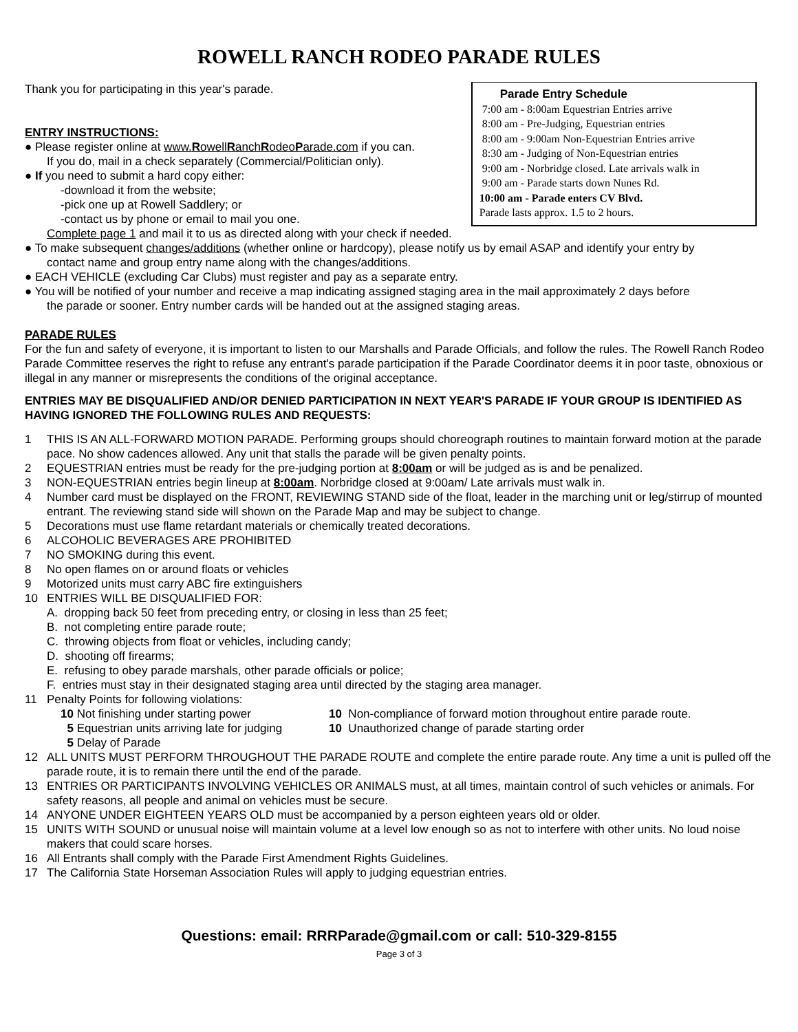ROWELL RANCH RODEO PARADE RULES
Thank you for participating in this year's parade.
ENTRY INSTRUCTIONS:
● Please register online at www.RowellRanchRodeoParade.com if you can.
If you do, mail in a check separately (Commercial/Politician only).
● If you need to submit a hard copy either:
-download it from the website;
-pick one up at Rowell Saddlery; or
-contact us by phone or email to mail you one.
Parade Entry Schedule
7:00 am - 8:00am Equestrian Entries arrive
8:00 am - Pre-Judging, Equestrian entries
8:00 am - 9:00am Non-Equestrian Entries arrive
8:30 am - Judging of Non-Equestrian entries
9:00 am - Norbridge closed. Late arrivals walk in
9:00 am - Parade starts down Nunes Rd.
10:00 am - Parade enters CV Blvd.
Parade lasts approx. 1.5 to 2 hours.
Complete page 1 and mail it to us as directed along with your check if needed.
● To make subsequent changes/additions (whether online or hardcopy), please notify us by email ASAP and identify your entry by
contact name and group entry name along with the changes/additions.
● EACH VEHICLE (excluding Car Clubs) must register and pay as a separate entry.
● You will be notified of your number and receive a map indicating assigned staging area in the mail approximately 2 days before
the parade or sooner. Entry number cards will be handed out at the assigned staging areas.
PARADE RULES
For the fun and safety of everyone, it is important to listen to our Marshalls and Parade Officials, and follow the rules. The Rowell Ranch Rodeo Parade Committee reserves the right to refuse any entrant's parade participation if the Parade Coordinator deems it in poor taste, obnoxious or illegal in any manner or misrepresents the conditions of the original acceptance.
ENTRIES MAY BE DISQUALIFIED AND/OR DENIED PARTICIPATION IN NEXT YEAR'S PARADE IF YOUR GROUP IS IDENTIFIED AS HAVING IGNORED THE FOLLOWING RULES AND REQUESTS:
1 THIS IS AN ALL-FORWARD MOTION PARADE. Performing groups should choreograph routines to maintain forward motion at the parade pace. No show cadences allowed. Any unit that stalls the parade will be given penalty points.
2 EQUESTRIAN entries must be ready for the pre-judging portion at 8:00am or will be judged as is and be penalized.
3 NON-EQUESTRIAN entries begin lineup at 8:00am. Norbridge closed at 9:00am/ Late arrivals must walk in.
4 Number card must be displayed on the FRONT, REVIEWING STAND side of the float, leader in the marching unit or leg/stirrup of mounted entrant. The reviewing stand side will shown on the Parade Map and may be subject to change.
5 Decorations must use flame retardant materials or chemically treated decorations.
6 ALCOHOLIC BEVERAGES ARE PROHIBITED
7 NO SMOKING during this event.
8 No open flames on or around floats or vehicles
9 Motorized units must carry ABC fire extinguishers
10 ENTRIES WILL BE DISQUALIFIED FOR:
A. dropping back 50 feet from preceding entry, or closing in less than 25 feet;
B. not completing entire parade route;
C. throwing objects from float or vehicles, including candy;
D. shooting off firearms;
E. refusing to obey parade marshals, other parade officials or police;
F. entries must stay in their designated staging area until directed by the staging area manager.
11 Penalty Points for following violations:
10 Not finishing under starting power 10 Non-compliance of forward motion throughout entire parade route. 5 Equestrian units arriving late for judging 10 Unauthorized change of parade starting order 5 Delay of Parade
12 ALL UNITS MUST PERFORM THROUGHOUT THE PARADE ROUTE and complete the entire parade route. Any time a unit is pulled off the parade route, it is to remain there until the end of the parade.
13 ENTRIES OR PARTICIPANTS INVOLVING VEHICLES OR ANIMALS must, at all times, maintain control of such vehicles or animals. For safety reasons, all people and animal on vehicles must be secure.
14 ANYONE UNDER EIGHTEEN YEARS OLD must be accompanied by a person eighteen years old or older.
15 UNITS WITH SOUND or unusual noise will maintain volume at a level low enough so as not to interfere with other units. No loud noise makers that could scare horses.
16 All Entrants shall comply with the Parade First Amendment Rights Guidelines.
17 The California State Horseman Association Rules will apply to judging equestrian entries.
Questions: email: RRRParade@gmail.com or call: 510-329-8155
Page 3 of 3